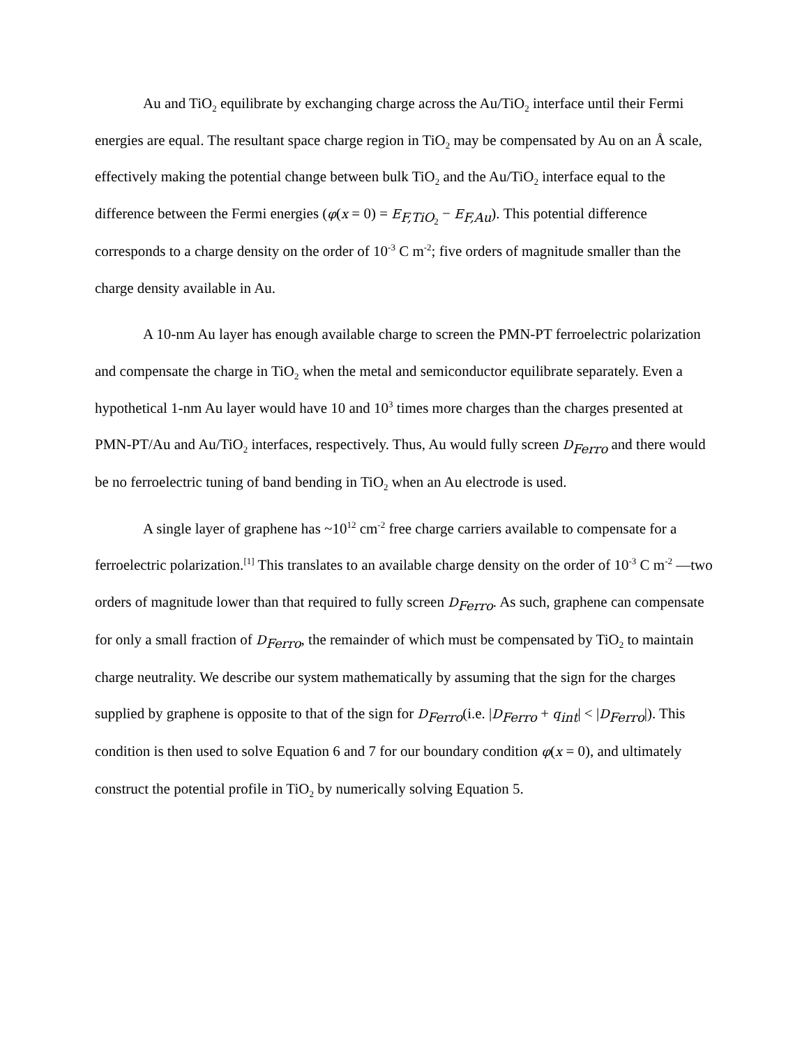Au and TiO<sub>2</sub> equilibrate by exchanging charge across the Au/TiO<sub>2</sub> interface until their Fermi energies are equal. The resultant space charge region in TiO<sub>2</sub> may be compensated by Au on an Å scale, effectively making the potential change between bulk TiO<sub>2</sub> and the Au/TiO<sub>2</sub> interface equal to the difference between the Fermi energies (φ(x = 0) = E<sub>F,TiO<sub>2</sub></sub> − E<sub>F,Au</sub>). This potential difference corresponds to a charge density on the order of 10<sup>-3</sup> C m<sup>-2</sup>; five orders of magnitude smaller than the charge density available in Au.
A 10-nm Au layer has enough available charge to screen the PMN-PT ferroelectric polarization and compensate the charge in TiO<sub>2</sub> when the metal and semiconductor equilibrate separately. Even a hypothetical 1-nm Au layer would have 10 and 10<sup>3</sup> times more charges than the charges presented at PMN-PT/Au and Au/TiO<sub>2</sub> interfaces, respectively. Thus, Au would fully screen D<sub>Ferro</sub> and there would be no ferroelectric tuning of band bending in TiO<sub>2</sub> when an Au electrode is used.
A single layer of graphene has ~10<sup>12</sup> cm<sup>-2</sup> free charge carriers available to compensate for a ferroelectric polarization.<sup>[1]</sup> This translates to an available charge density on the order of 10<sup>-3</sup> C m<sup>-2</sup> —two orders of magnitude lower than that required to fully screen D<sub>Ferro</sub>. As such, graphene can compensate for only a small fraction of D<sub>Ferro</sub>, the remainder of which must be compensated by TiO<sub>2</sub> to maintain charge neutrality. We describe our system mathematically by assuming that the sign for the charges supplied by graphene is opposite to that of the sign for D<sub>Ferro</sub>(i.e. |D<sub>Ferro</sub> + q<sub>int</sub>| < |D<sub>Ferro</sub>|). This condition is then used to solve Equation 6 and 7 for our boundary condition φ(x = 0), and ultimately construct the potential profile in TiO<sub>2</sub> by numerically solving Equation 5.